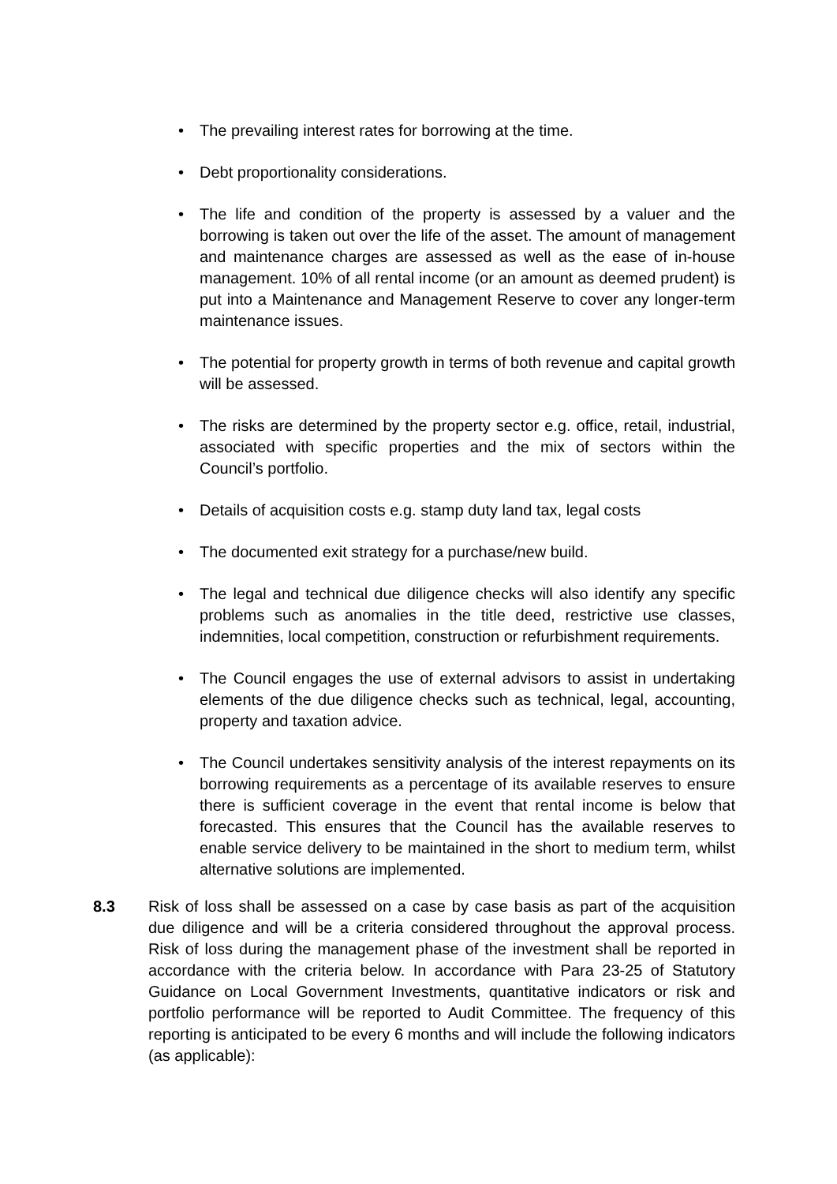• The prevailing interest rates for borrowing at the time.
• Debt proportionality considerations.
• The life and condition of the property is assessed by a valuer and the borrowing is taken out over the life of the asset. The amount of management and maintenance charges are assessed as well as the ease of in-house management. 10% of all rental income (or an amount as deemed prudent) is put into a Maintenance and Management Reserve to cover any longer-term maintenance issues.
• The potential for property growth in terms of both revenue and capital growth will be assessed.
• The risks are determined by the property sector e.g. office, retail, industrial, associated with specific properties and the mix of sectors within the Council’s portfolio.
• Details of acquisition costs e.g. stamp duty land tax, legal costs
• The documented exit strategy for a purchase/new build.
• The legal and technical due diligence checks will also identify any specific problems such as anomalies in the title deed, restrictive use classes, indemnities, local competition, construction or refurbishment requirements.
• The Council engages the use of external advisors to assist in undertaking elements of the due diligence checks such as technical, legal, accounting, property and taxation advice.
• The Council undertakes sensitivity analysis of the interest repayments on its borrowing requirements as a percentage of its available reserves to ensure there is sufficient coverage in the event that rental income is below that forecasted. This ensures that the Council has the available reserves to enable service delivery to be maintained in the short to medium term, whilst alternative solutions are implemented.
8.3 Risk of loss shall be assessed on a case by case basis as part of the acquisition due diligence and will be a criteria considered throughout the approval process. Risk of loss during the management phase of the investment shall be reported in accordance with the criteria below. In accordance with Para 23-25 of Statutory Guidance on Local Government Investments, quantitative indicators or risk and portfolio performance will be reported to Audit Committee. The frequency of this reporting is anticipated to be every 6 months and will include the following indicators (as applicable):